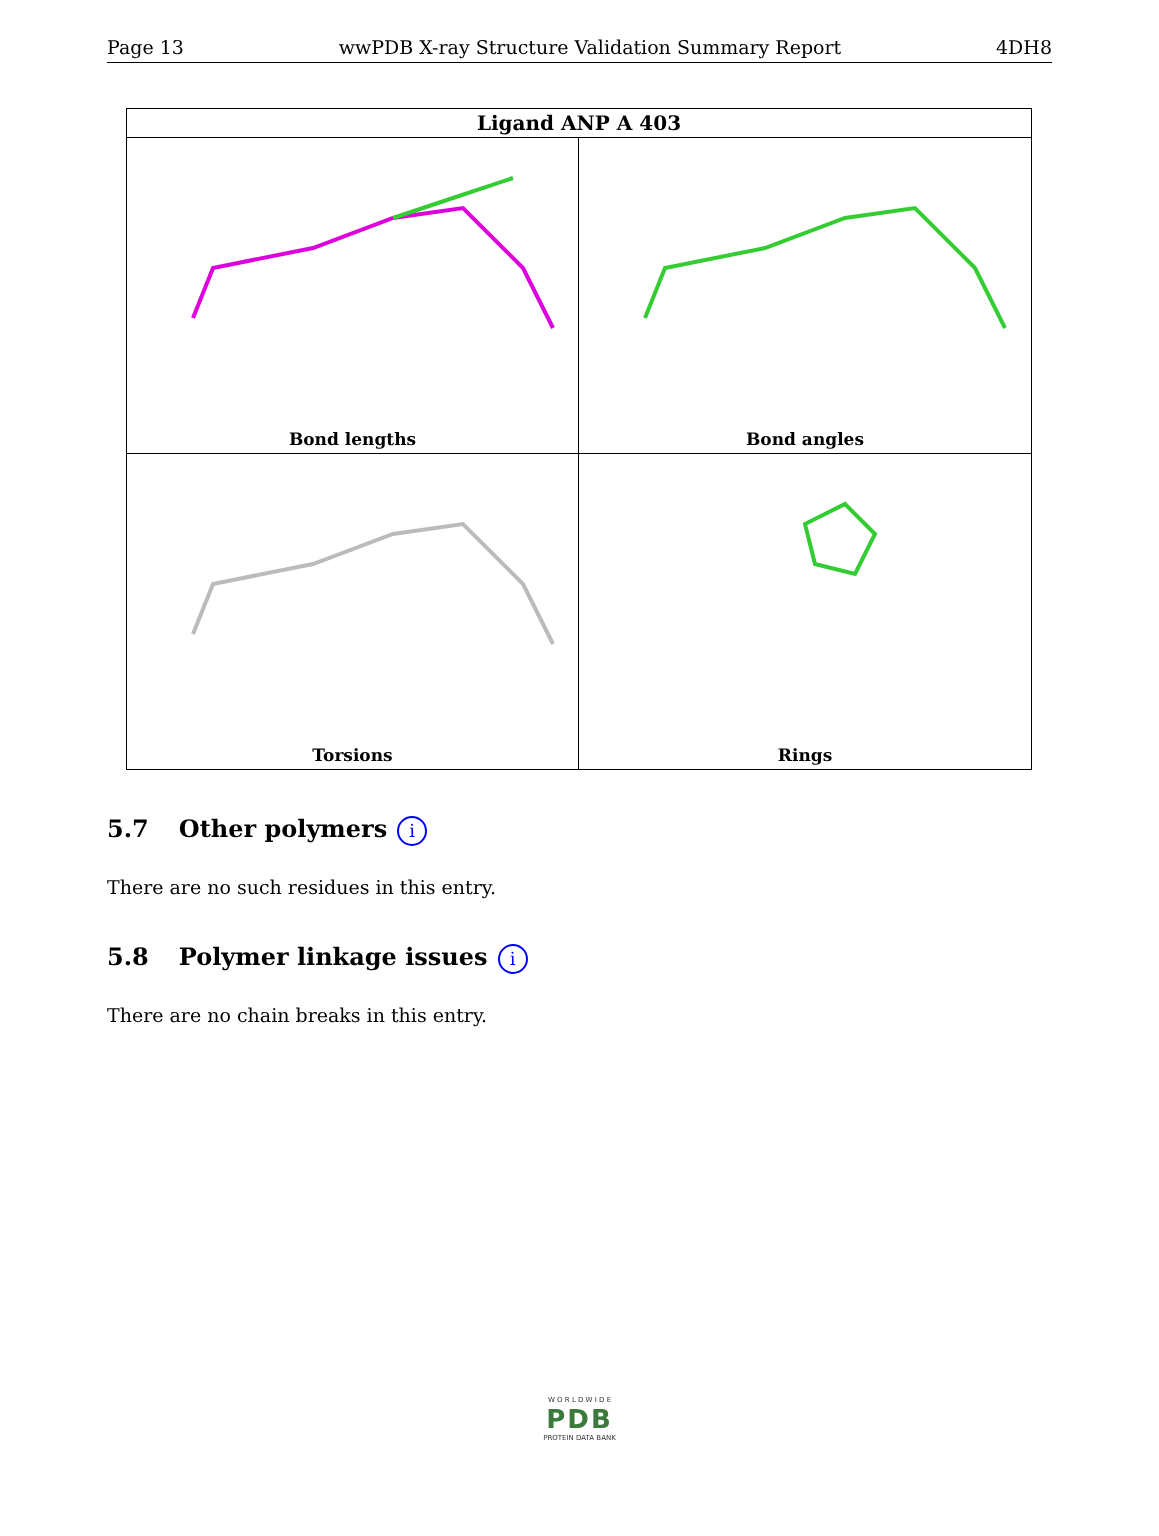Page 13 wwPDB X-ray Structure Validation Summary Report 4DH8
Ligand ANP A 403
Bond lengths
Bond angles
Torsions
Rings
5.7 Other polymers i
There are no such residues in this entry.
5.8 Polymer linkage issues i
There are no chain breaks in this entry.
W O R L D W I D E
PDB
PROTEIN DATA BANK